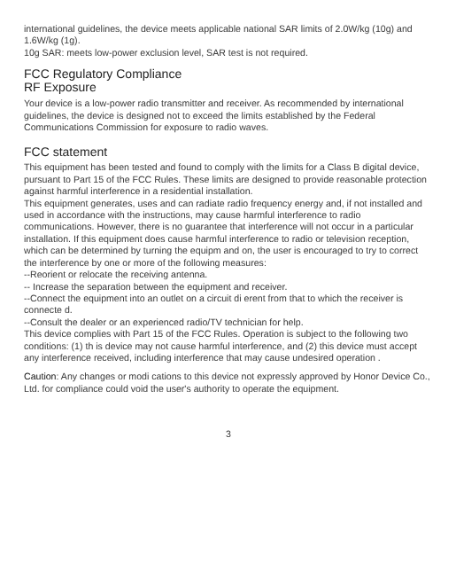international guidelines, the device meets applicable national SAR limits of 2.0W/kg (10g) and 1.6W/kg (1g).
10g SAR: meets low-power exclusion level, SAR test is not required.
FCC Regulatory Compliance
RF Exposure
Your device is a low-power radio transmitter and receiver. As recommended by international guidelines, the device is designed not to exceed the limits established by the Federal Communications Commission for exposure to radio waves.
FCC statement
This equipment has been tested and found to comply with the limits for a Class B digital device, pursuant to Part 15 of the FCC Rules. These limits are designed to provide reasonable protection against harmful interference in a residential installation.
This equipment generates, uses and can radiate radio frequency energy and, if not installed and used in accordance with the instructions, may cause harmful interference to radio communications. However, there is no guarantee that interference will not occur in a particular installation. If this equipment does cause harmful interference to radio or television reception, which can be determined by turning the equipm and on, the user is encouraged to try to correct the interference by one or more of the following measures:
--Reorient or relocate the receiving antenna.
-- Increase the separation between the equipment and receiver.
--Connect the equipment into an outlet on a circuit di erent from that to which the receiver is connecte d.
--Consult the dealer or an experienced radio/TV technician for help.
This device complies with Part 15 of the FCC Rules. Operation is subject to the following two conditions: (1) th is device may not cause harmful interference, and (2) this device must accept any interference received, including interference that may cause undesired operation .
Caution: Any changes or modi cations to this device not expressly approved by Honor Device Co., Ltd. for compliance could void the user's authority to operate the equipment.
3